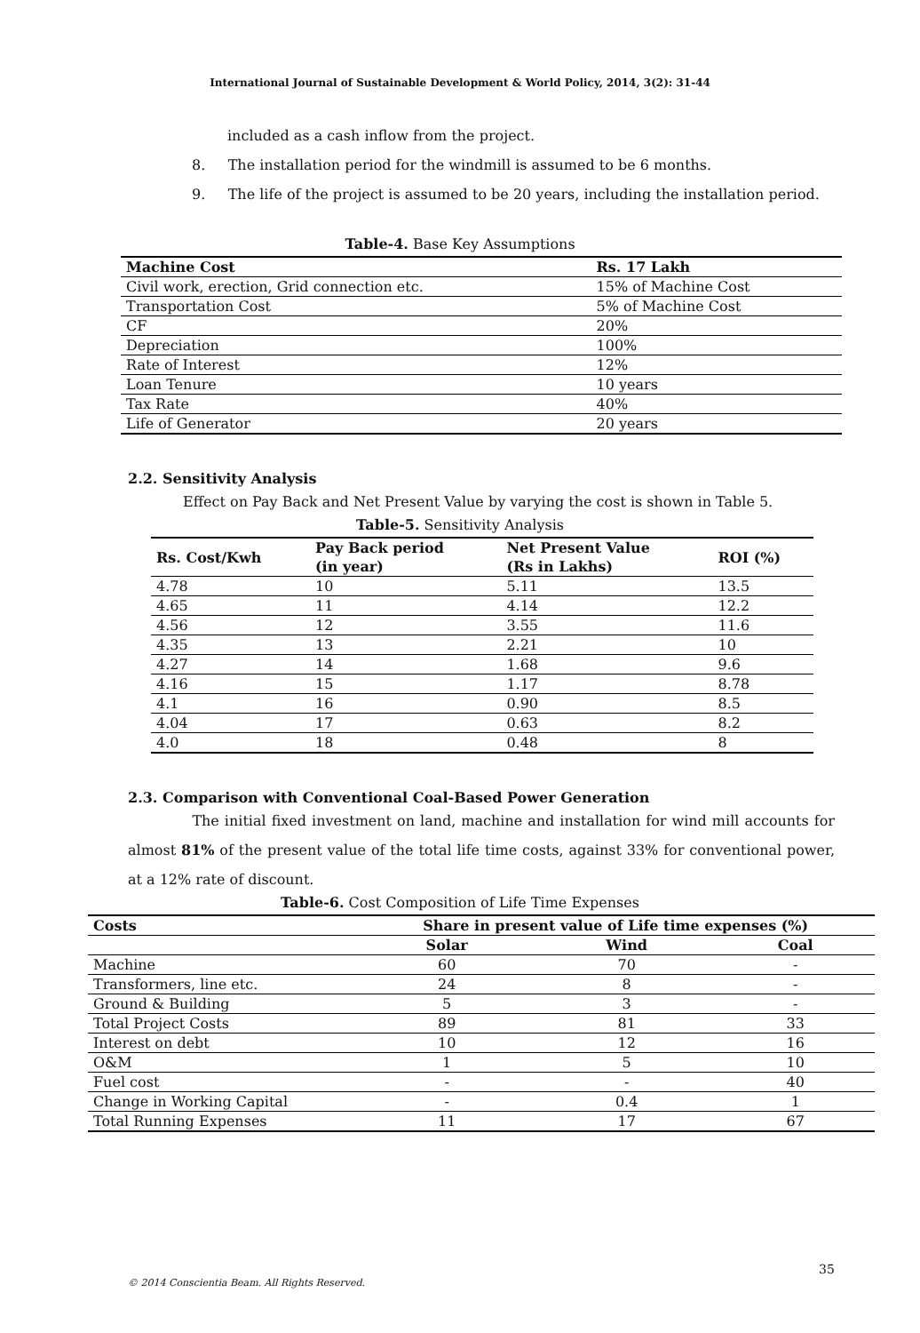International Journal of Sustainable Development & World Policy, 2014, 3(2): 31-44
included as a cash inflow from the project.
8. The installation period for the windmill is assumed to be 6 months.
9. The life of the project is assumed to be 20 years, including the installation period.
Table-4. Base Key Assumptions
| Machine Cost | Rs. 17 Lakh |
| --- | --- |
| Civil work, erection, Grid connection etc. | 15% of Machine Cost |
| Transportation Cost | 5% of Machine Cost |
| CF | 20% |
| Depreciation | 100% |
| Rate of Interest | 12% |
| Loan Tenure | 10 years |
| Tax Rate | 40% |
| Life of Generator | 20 years |
2.2. Sensitivity Analysis
Effect on Pay Back and Net Present Value by varying the cost is shown in Table 5.
Table-5. Sensitivity Analysis
| Rs. Cost/Kwh | Pay Back period (in year) | Net Present Value (Rs in Lakhs) | ROI (%) |
| --- | --- | --- | --- |
| 4.78 | 10 | 5.11 | 13.5 |
| 4.65 | 11 | 4.14 | 12.2 |
| 4.56 | 12 | 3.55 | 11.6 |
| 4.35 | 13 | 2.21 | 10 |
| 4.27 | 14 | 1.68 | 9.6 |
| 4.16 | 15 | 1.17 | 8.78 |
| 4.1 | 16 | 0.90 | 8.5 |
| 4.04 | 17 | 0.63 | 8.2 |
| 4.0 | 18 | 0.48 | 8 |
2.3. Comparison with Conventional Coal-Based Power Generation
The initial fixed investment on land, machine and installation for wind mill accounts for almost 81% of the present value of the total life time costs, against 33% for conventional power, at a 12% rate of discount.
Table-6. Cost Composition of Life Time Expenses
| Costs | Share in present value of Life time expenses (%) | | |
| --- | --- | --- | --- |
| | Solar | Wind | Coal |
| Machine | 60 | 70 | - |
| Transformers, line etc. | 24 | 8 | - |
| Ground & Building | 5 | 3 | - |
| Total Project Costs | 89 | 81 | 33 |
| Interest on debt | 10 | 12 | 16 |
| O&M | 1 | 5 | 10 |
| Fuel cost | - | - | 40 |
| Change in Working Capital | - | 0.4 | 1 |
| Total Running Expenses | 11 | 17 | 67 |
35
© 2014 Conscientia Beam. All Rights Reserved.